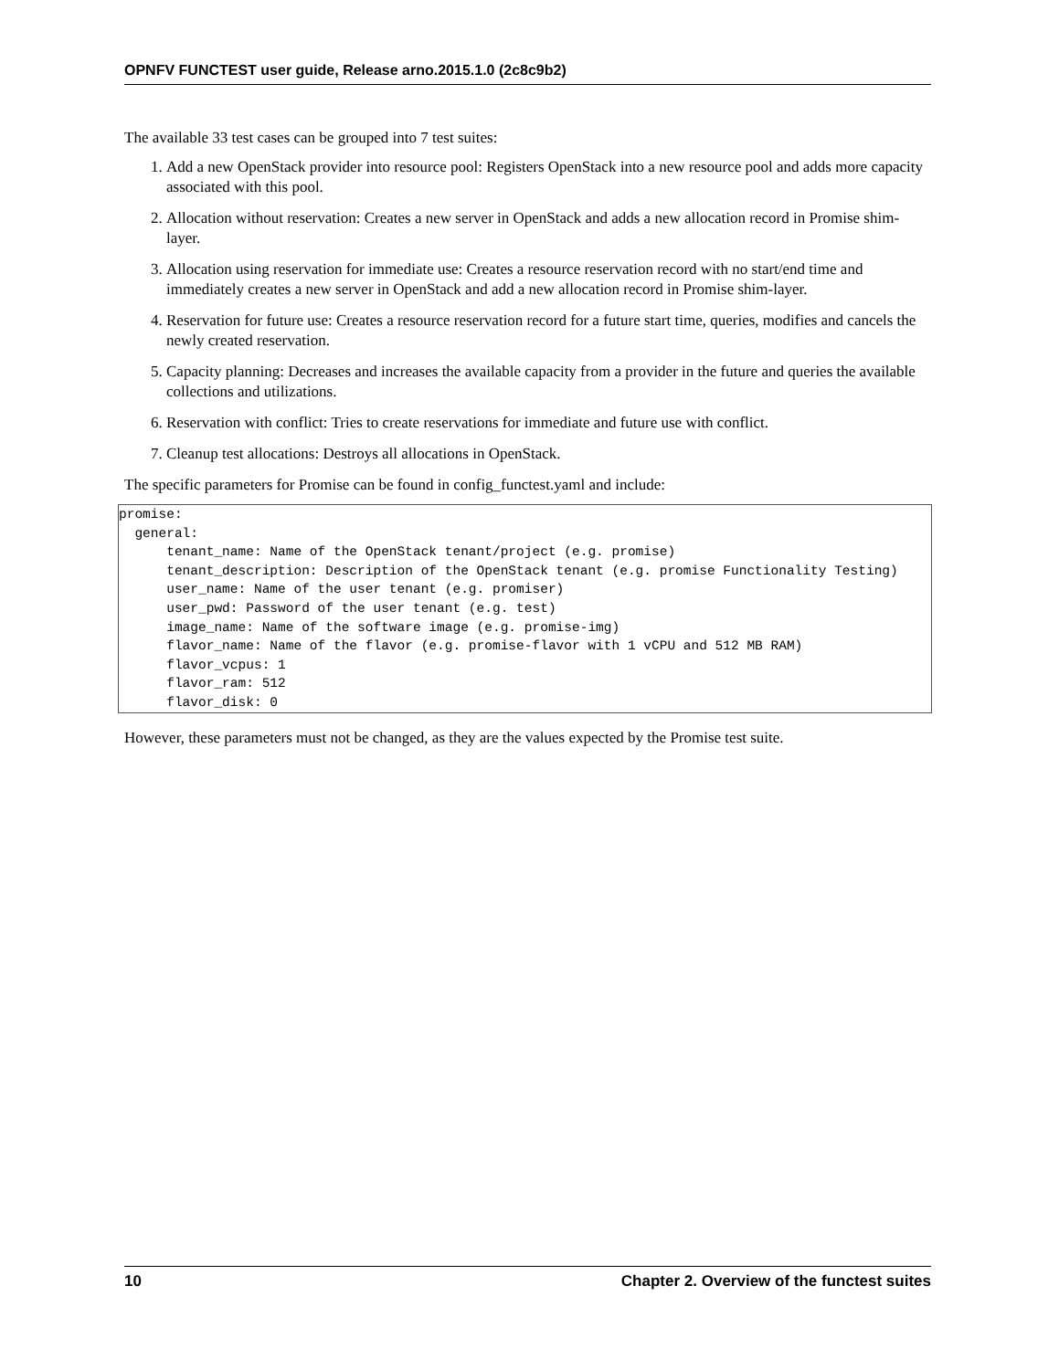OPNFV FUNCTEST user guide, Release arno.2015.1.0 (2c8c9b2)
The available 33 test cases can be grouped into 7 test suites:
1. Add a new OpenStack provider into resource pool: Registers OpenStack into a new resource pool and adds more capacity associated with this pool.
2. Allocation without reservation: Creates a new server in OpenStack and adds a new allocation record in Promise shim-layer.
3. Allocation using reservation for immediate use: Creates a resource reservation record with no start/end time and immediately creates a new server in OpenStack and add a new allocation record in Promise shim-layer.
4. Reservation for future use: Creates a resource reservation record for a future start time, queries, modifies and cancels the newly created reservation.
5. Capacity planning: Decreases and increases the available capacity from a provider in the future and queries the available collections and utilizations.
6. Reservation with conflict: Tries to create reservations for immediate and future use with conflict.
7. Cleanup test allocations: Destroys all allocations in OpenStack.
The specific parameters for Promise can be found in config_functest.yaml and include:
promise:
  general:
      tenant_name: Name of the OpenStack tenant/project (e.g. promise)
      tenant_description: Description of the OpenStack tenant (e.g. promise Functionality Testing)
      user_name: Name of the user tenant (e.g. promiser)
      user_pwd: Password of the user tenant (e.g. test)
      image_name: Name of the software image (e.g. promise-img)
      flavor_name: Name of the flavor (e.g. promise-flavor with 1 vCPU and 512 MB RAM)
      flavor_vcpus: 1
      flavor_ram: 512
      flavor_disk: 0
However, these parameters must not be changed, as they are the values expected by the Promise test suite.
10 Chapter 2. Overview of the functest suites